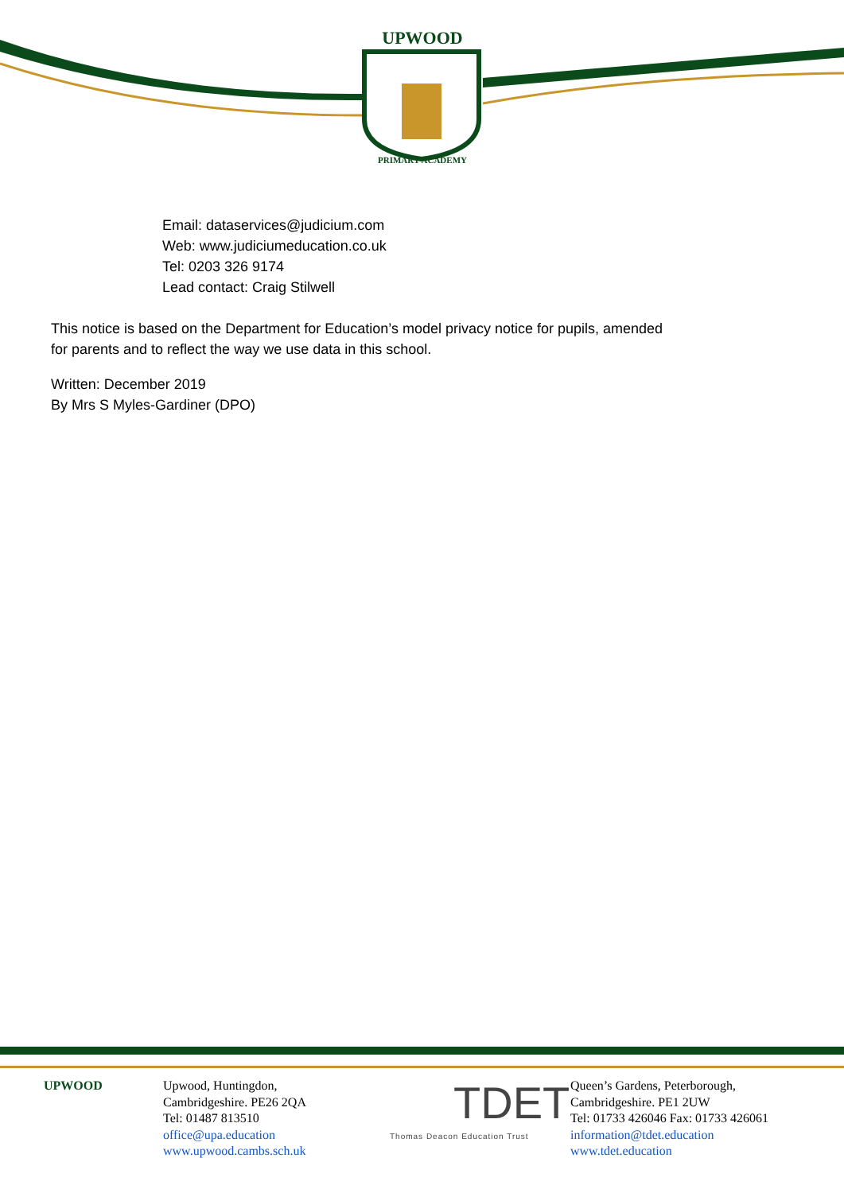UPWOOD
PRIMARY ACADEMY
Email: dataservices@judicium.com
Web: www.judiciumeducation.co.uk
Tel: 0203 326 9174
Lead contact: Craig Stilwell
This notice is based on the Department for Education’s model privacy notice for pupils, amended
for parents and to reflect the way we use data in this school.
Written: December 2019
By Mrs S Myles-Gardiner (DPO)
UPWOOD Upwood, Huntingdon,
Cambridgeshire. PE26 2QA
Tel: 01487 813510
office@upa.education
www.upwood.cambs.sch.uk
TDET
Thomas Deacon Education Trust
Queen’s Gardens, Peterborough,
Cambridgeshire. PE1 2UW
Tel: 01733 426046 Fax: 01733 426061
information@tdet.education
www.tdet.education